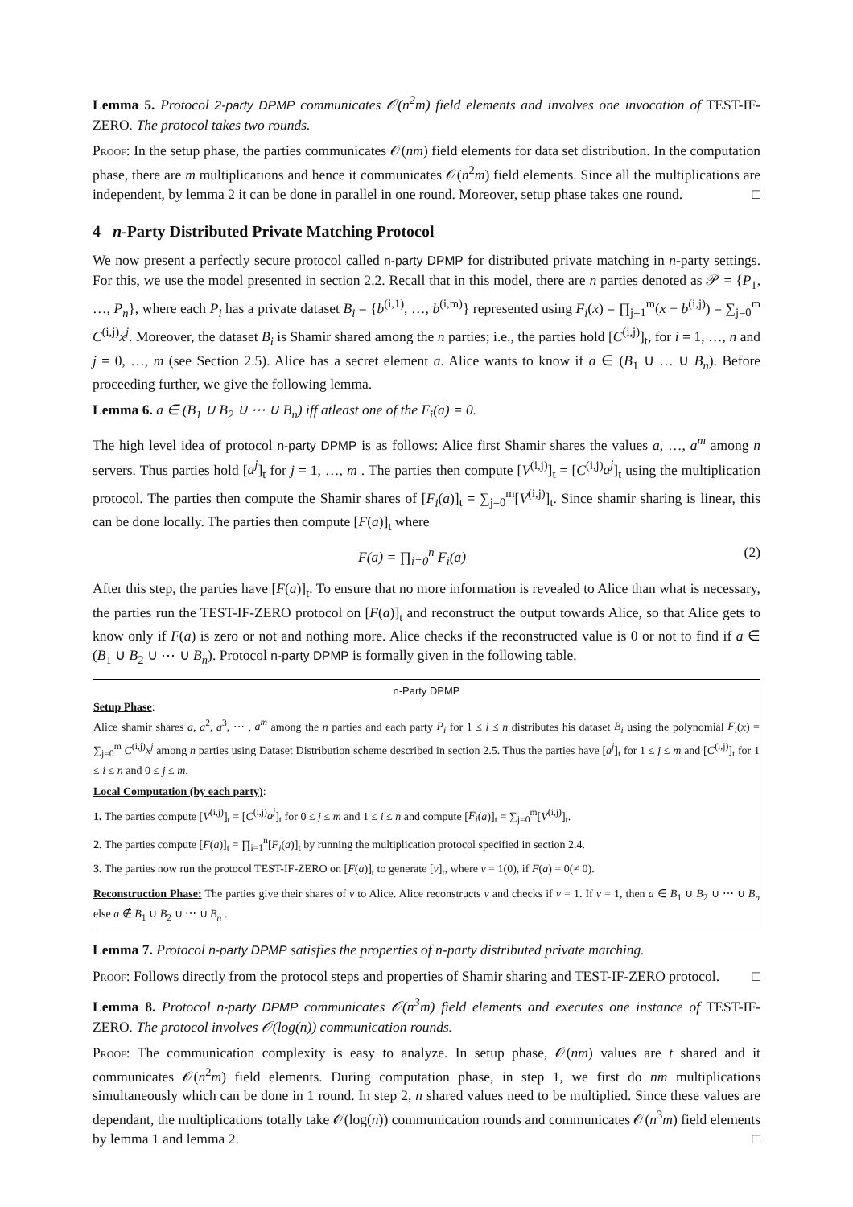Lemma 5. Protocol 2-party DPMP communicates 𝒪(n<sup>2</sup>m) field elements and involves one invocation of TEST-IF-ZERO. The protocol takes two rounds.
Proof: In the setup phase, the parties communicates 𝒪(nm) field elements for data set distribution. In the computation phase, there are m multiplications and hence it communicates 𝒪(n<sup>2</sup>m) field elements. Since all the multiplications are independent, by lemma 2 it can be done in parallel in one round. Moreover, setup phase takes one round. □
4 n-Party Distributed Private Matching Protocol
We now present a perfectly secure protocol called n-party DPMP for distributed private matching in n-party settings. For this, we use the model presented in section 2.2. Recall that in this model, there are n parties denoted as 𝒫 = {P<sub>1</sub>, …, P<sub>n</sub>}, where each P<sub>i</sub> has a private dataset B<sub>i</sub> = {b<sup>(i,1)</sup>, …, b<sup>(i,m)</sup>} represented using F<sub>i</sub>(x) = ∏<sub>j=1</sub><sup>m</sup>(x − b<sup>(i,j)</sup>) = ∑<sub>j=0</sub><sup>m</sup> C<sup>(i,j)</sup>x<sup>j</sup>. Moreover, the dataset B<sub>i</sub> is Shamir shared among the n parties; i.e., the parties hold [C<sup>(i,j)</sup>]<sub>t</sub>, for i = 1, …, n and j = 0, …, m (see Section 2.5). Alice has a secret element a. Alice wants to know if a ∈ (B<sub>1</sub> ∪ … ∪ B<sub>n</sub>). Before proceeding further, we give the following lemma.
Lemma 6. a ∈ (B<sub>1</sub> ∪ B<sub>2</sub> ∪ ⋯ ∪ B<sub>n</sub>) iff atleast one of the F<sub>i</sub>(a) = 0.
The high level idea of protocol n-party DPMP is as follows: Alice first Shamir shares the values a, …, a<sup>m</sup> among n servers. Thus parties hold [a<sup>j</sup>]<sub>t</sub> for j = 1, …, m . The parties then compute [V<sup>(i,j)</sup>]<sub>t</sub> = [C<sup>(i,j)</sup>a<sup>j</sup>]<sub>t</sub> using the multiplication protocol. The parties then compute the Shamir shares of [F<sub>i</sub>(a)]<sub>t</sub> = ∑<sub>j=0</sub><sup>m</sup>[V<sup>(i,j)</sup>]<sub>t</sub>. Since shamir sharing is linear, this can be done locally. The parties then compute [F(a)]<sub>t</sub> where
F(a) = ∏<sub>i=0</sub><sup>n</sup> F<sub>i</sub>(a) (2)
After this step, the parties have [F(a)]<sub>t</sub>. To ensure that no more information is revealed to Alice than what is necessary, the parties run the TEST-IF-ZERO protocol on [F(a)]<sub>t</sub> and reconstruct the output towards Alice, so that Alice gets to know only if F(a) is zero or not and nothing more. Alice checks if the reconstructed value is 0 or not to find if a ∈ (B<sub>1</sub> ∪ B<sub>2</sub> ∪ ⋯ ∪ B<sub>n</sub>). Protocol n-party DPMP is formally given in the following table.
n-Party DPMP
Setup Phase:
Alice shamir shares a, a<sup>2</sup>, a<sup>3</sup>, ⋯ , a<sup>m</sup> among the n parties and each party P<sub>i</sub> for 1 ≤ i ≤ n distributes his dataset B<sub>i</sub> using the polynomial F<sub>i</sub>(x) = ∑<sub>j=0</sub><sup>m</sup> C<sup>(i,j)</sup>x<sup>j</sup> among n parties using Dataset Distribution scheme described in section 2.5. Thus the parties have [a<sup>j</sup>]<sub>t</sub> for 1 ≤ j ≤ m and [C<sup>(i,j)</sup>]<sub>t</sub> for 1 ≤ i ≤ n and 0 ≤ j ≤ m.
Local Computation (by each party):
1. The parties compute [V<sup>(i,j)</sup>]<sub>t</sub> = [C<sup>(i,j)</sup>a<sup>j</sup>]<sub>t</sub> for 0 ≤ j ≤ m and 1 ≤ i ≤ n and compute [F<sub>i</sub>(a)]<sub>t</sub> = ∑<sub>j=0</sub><sup>m</sup>[V<sup>(i,j)</sup>]<sub>t</sub>.
2. The parties compute [F(a)]<sub>t</sub> = ∏<sub>i=1</sub><sup>n</sup>[F<sub>i</sub>(a)]<sub>t</sub> by running the multiplication protocol specified in section 2.4.
3. The parties now run the protocol TEST-IF-ZERO on [F(a)]<sub>t</sub> to generate [v]<sub>t</sub>, where v = 1(0), if F(a) = 0(≠ 0).
Reconstruction Phase: The parties give their shares of v to Alice. Alice reconstructs v and checks if v = 1. If v = 1, then a ∈ B<sub>1</sub> ∪ B<sub>2</sub> ∪ ⋯ ∪ B<sub>n</sub> else a ∉ B<sub>1</sub> ∪ B<sub>2</sub> ∪ ⋯ ∪ B<sub>n</sub> .
Lemma 7. Protocol n-party DPMP satisfies the properties of n-party distributed private matching.
Proof: Follows directly from the protocol steps and properties of Shamir sharing and TEST-IF-ZERO protocol. □
Lemma 8. Protocol n-party DPMP communicates 𝒪(n<sup>3</sup>m) field elements and executes one instance of TEST-IF-ZERO. The protocol involves 𝒪(log(n)) communication rounds.
Proof: The communication complexity is easy to analyze. In setup phase, 𝒪(nm) values are t shared and it communicates 𝒪(n<sup>2</sup>m) field elements. During computation phase, in step 1, we first do nm multiplications simultaneously which can be done in 1 round. In step 2, n shared values need to be multiplied. Since these values are dependant, the multiplications totally take 𝒪(log(n)) communication rounds and communicates 𝒪(n<sup>3</sup>m) field elements by lemma 1 and lemma 2. □